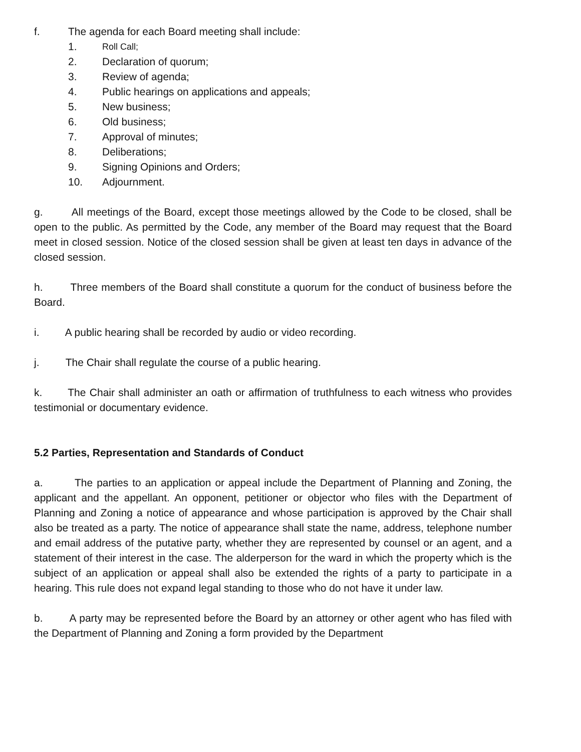f. The agenda for each Board meeting shall include:
1. Roll Call;
2. Declaration of quorum;
3. Review of agenda;
4. Public hearings on applications and appeals;
5. New business;
6. Old business;
7. Approval of minutes;
8. Deliberations;
9. Signing Opinions and Orders;
10. Adjournment.
g. All meetings of the Board, except those meetings allowed by the Code to be closed, shall be open to the public. As permitted by the Code, any member of the Board may request that the Board meet in closed session. Notice of the closed session shall be given at least ten days in advance of the closed session.
h. Three members of the Board shall constitute a quorum for the conduct of business before the Board.
i. A public hearing shall be recorded by audio or video recording.
j. The Chair shall regulate the course of a public hearing.
k. The Chair shall administer an oath or affirmation of truthfulness to each witness who provides testimonial or documentary evidence.
5.2 Parties, Representation and Standards of Conduct
a. The parties to an application or appeal include the Department of Planning and Zoning, the applicant and the appellant. An opponent, petitioner or objector who files with the Department of Planning and Zoning a notice of appearance and whose participation is approved by the Chair shall also be treated as a party. The notice of appearance shall state the name, address, telephone number and email address of the putative party, whether they are represented by counsel or an agent, and a statement of their interest in the case. The alderperson for the ward in which the property which is the subject of an application or appeal shall also be extended the rights of a party to participate in a hearing. This rule does not expand legal standing to those who do not have it under law.
b. A party may be represented before the Board by an attorney or other agent who has filed with the Department of Planning and Zoning a form provided by the Department